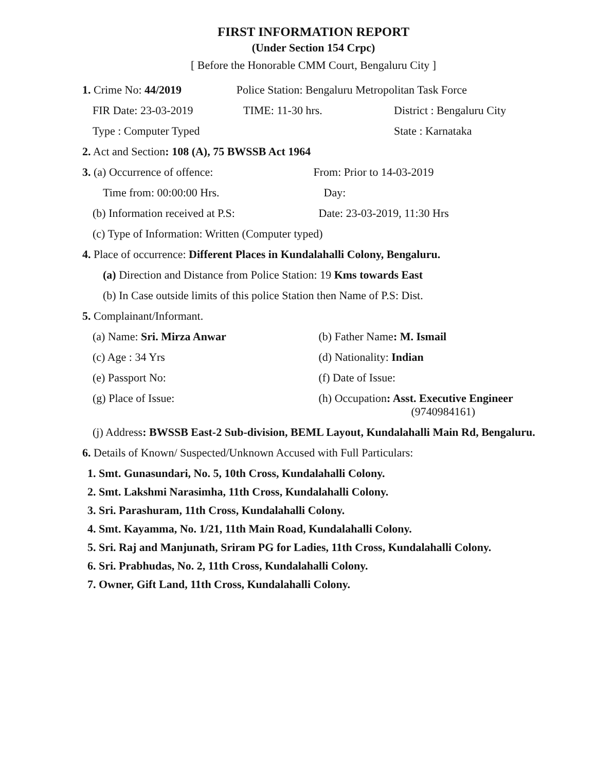FIRST INFORMATION REPORT
(Under Section 154 Crpc)
[ Before the Honorable CMM Court, Bengaluru City ]
1. Crime No: 44/2019 Police Station: Bengaluru Metropolitan Task Force
FIR Date: 23-03-2019 TIME: 11-30 hrs. District : Bengaluru City
Type : Computer Typed State : Karnataka
2. Act and Section: 108 (A), 75 BWSSB Act 1964
3. (a) Occurrence of offence: From: Prior to 14-03-2019
Time from: 00:00:00 Hrs. Day:
(b) Information received at P.S:
Date: 23-03-2019, 11:30 Hrs
(c) Type of Information: Written (Computer typed)
4. Place of occurrence: Different Places in Kundalahalli Colony, Bengaluru.
(a) Direction and Distance from Police Station: 19 Kms towards East
(b) In Case outside limits of this police Station then Name of P.S: Dist.
5. Complainant/Informant.
(a) Name: Sri. Mirza Anwar (b) Father Name: M. Ismail
(c) Age : 34 Yrs (d) Nationality: Indian
(e) Passport No: (f) Date of Issue:
(g) Place of Issue: (h) Occupation: Asst. Executive Engineer
(9740984161)
(j) Address: BWSSB East-2 Sub-division, BEML Layout, Kundalahalli Main Rd, Bengaluru.
6. Details of Known/ Suspected/Unknown Accused with Full Particulars:
1. Smt. Gunasundari, No. 5, 10th Cross, Kundalahalli Colony.
2. Smt. Lakshmi Narasimha, 11th Cross, Kundalahalli Colony.
3. Sri. Parashuram, 11th Cross, Kundalahalli Colony.
4. Smt. Kayamma, No. 1/21, 11th Main Road, Kundalahalli Colony.
5. Sri. Raj and Manjunath, Sriram PG for Ladies, 11th Cross, Kundalahalli Colony.
6. Sri. Prabhudas, No. 2, 11th Cross, Kundalahalli Colony.
7. Owner, Gift Land, 11th Cross, Kundalahalli Colony.